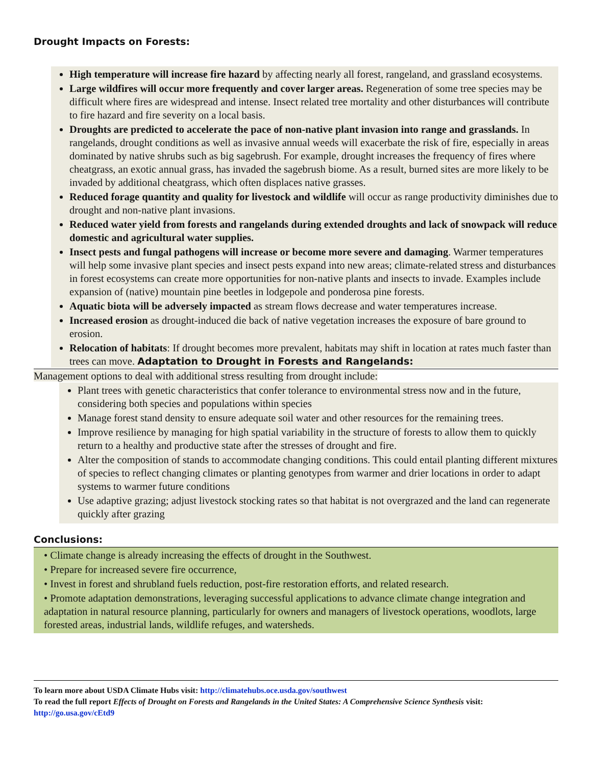Drought Impacts on Forests:
High temperature will increase fire hazard by affecting nearly all forest, rangeland, and grassland ecosystems.
Large wildfires will occur more frequently and cover larger areas. Regeneration of some tree species may be difficult where fires are widespread and intense. Insect related tree mortality and other disturbances will contribute to fire hazard and fire severity on a local basis.
Droughts are predicted to accelerate the pace of non-native plant invasion into range and grasslands. In rangelands, drought conditions as well as invasive annual weeds will exacerbate the risk of fire, especially in areas dominated by native shrubs such as big sagebrush. For example, drought increases the frequency of fires where cheatgrass, an exotic annual grass, has invaded the sagebrush biome. As a result, burned sites are more likely to be invaded by additional cheatgrass, which often displaces native grasses.
Reduced forage quantity and quality for livestock and wildlife will occur as range productivity diminishes due to drought and non-native plant invasions.
Reduced water yield from forests and rangelands during extended droughts and lack of snowpack will reduce domestic and agricultural water supplies.
Insect pests and fungal pathogens will increase or become more severe and damaging. Warmer temperatures will help some invasive plant species and insect pests expand into new areas; climate-related stress and disturbances in forest ecosystems can create more opportunities for non-native plants and insects to invade. Examples include expansion of (native) mountain pine beetles in lodgepole and ponderosa pine forests.
Aquatic biota will be adversely impacted as stream flows decrease and water temperatures increase.
Increased erosion as drought-induced die back of native vegetation increases the exposure of bare ground to erosion.
Relocation of habitats: If drought becomes more prevalent, habitats may shift in location at rates much faster than trees can move. Adaptation to Drought in Forests and Rangelands:
Management options to deal with additional stress resulting from drought include:
Plant trees with genetic characteristics that confer tolerance to environmental stress now and in the future, considering both species and populations within species
Manage forest stand density to ensure adequate soil water and other resources for the remaining trees.
Improve resilience by managing for high spatial variability in the structure of forests to allow them to quickly return to a healthy and productive state after the stresses of drought and fire.
Alter the composition of stands to accommodate changing conditions. This could entail planting different mixtures of species to reflect changing climates or planting genotypes from warmer and drier locations in order to adapt systems to warmer future conditions
Use adaptive grazing; adjust livestock stocking rates so that habitat is not overgrazed and the land can regenerate quickly after grazing
Conclusions:
• Climate change is already increasing the effects of drought in the Southwest.
• Prepare for increased severe fire occurrence,
• Invest in forest and shrubland fuels reduction, post-fire restoration efforts, and related research.
• Promote adaptation demonstrations, leveraging successful applications to advance climate change integration and adaptation in natural resource planning, particularly for owners and managers of livestock operations, woodlots, large forested areas, industrial lands, wildlife refuges, and watersheds.
To learn more about USDA Climate Hubs visit: http://climatehubs.oce.usda.gov/southwest
To read the full report Effects of Drought on Forests and Rangelands in the United States: A Comprehensive Science Synthesis visit: http://go.usa.gov/cEtd9